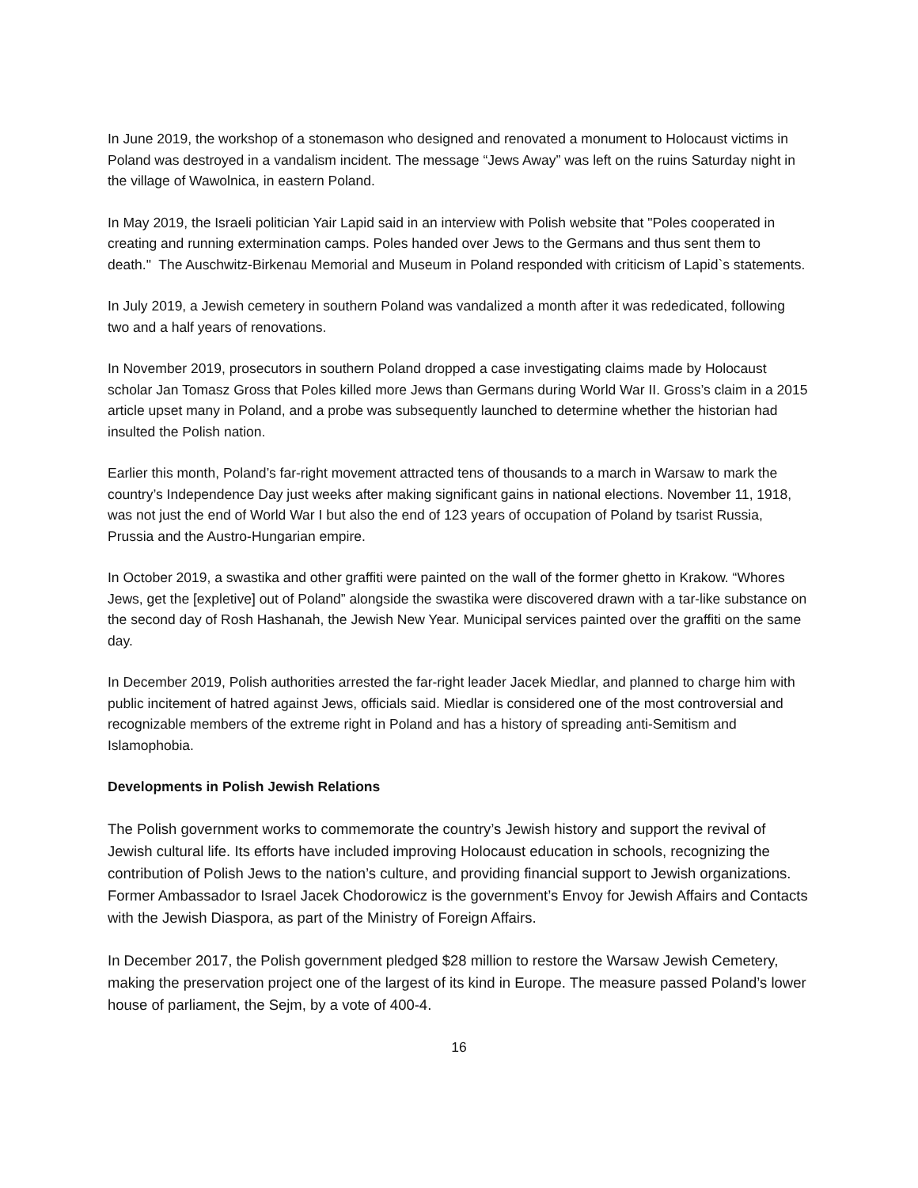In June 2019, the workshop of a stonemason who designed and renovated a monument to Holocaust victims in Poland was destroyed in a vandalism incident. The message “Jews Away” was left on the ruins Saturday night in the village of Wawolnica, in eastern Poland.
In May 2019, the Israeli politician Yair Lapid said in an interview with Polish website that "Poles cooperated in creating and running extermination camps. Poles handed over Jews to the Germans and thus sent them to death." The Auschwitz-Birkenau Memorial and Museum in Poland responded with criticism of Lapid`s statements.
In July 2019, a Jewish cemetery in southern Poland was vandalized a month after it was rededicated, following two and a half years of renovations.
In November 2019, prosecutors in southern Poland dropped a case investigating claims made by Holocaust scholar Jan Tomasz Gross that Poles killed more Jews than Germans during World War II. Gross’s claim in a 2015 article upset many in Poland, and a probe was subsequently launched to determine whether the historian had insulted the Polish nation.
Earlier this month, Poland’s far-right movement attracted tens of thousands to a march in Warsaw to mark the country’s Independence Day just weeks after making significant gains in national elections. November 11, 1918, was not just the end of World War I but also the end of 123 years of occupation of Poland by tsarist Russia, Prussia and the Austro-Hungarian empire.
In October 2019, a swastika and other graffiti were painted on the wall of the former ghetto in Krakow. “Whores Jews, get the [expletive] out of Poland” alongside the swastika were discovered drawn with a tar-like substance on the second day of Rosh Hashanah, the Jewish New Year. Municipal services painted over the graffiti on the same day.
In December 2019, Polish authorities arrested the far-right leader Jacek Miedlar, and planned to charge him with public incitement of hatred against Jews, officials said. Miedlar is considered one of the most controversial and recognizable members of the extreme right in Poland and has a history of spreading anti-Semitism and Islamophobia.
Developments in Polish Jewish Relations
The Polish government works to commemorate the country’s Jewish history and support the revival of Jewish cultural life. Its efforts have included improving Holocaust education in schools, recognizing the contribution of Polish Jews to the nation’s culture, and providing financial support to Jewish organizations. Former Ambassador to Israel Jacek Chodorowicz is the government’s Envoy for Jewish Affairs and Contacts with the Jewish Diaspora, as part of the Ministry of Foreign Affairs.
In December 2017, the Polish government pledged $28 million to restore the Warsaw Jewish Cemetery, making the preservation project one of the largest of its kind in Europe. The measure passed Poland’s lower house of parliament, the Sejm, by a vote of 400-4.
16